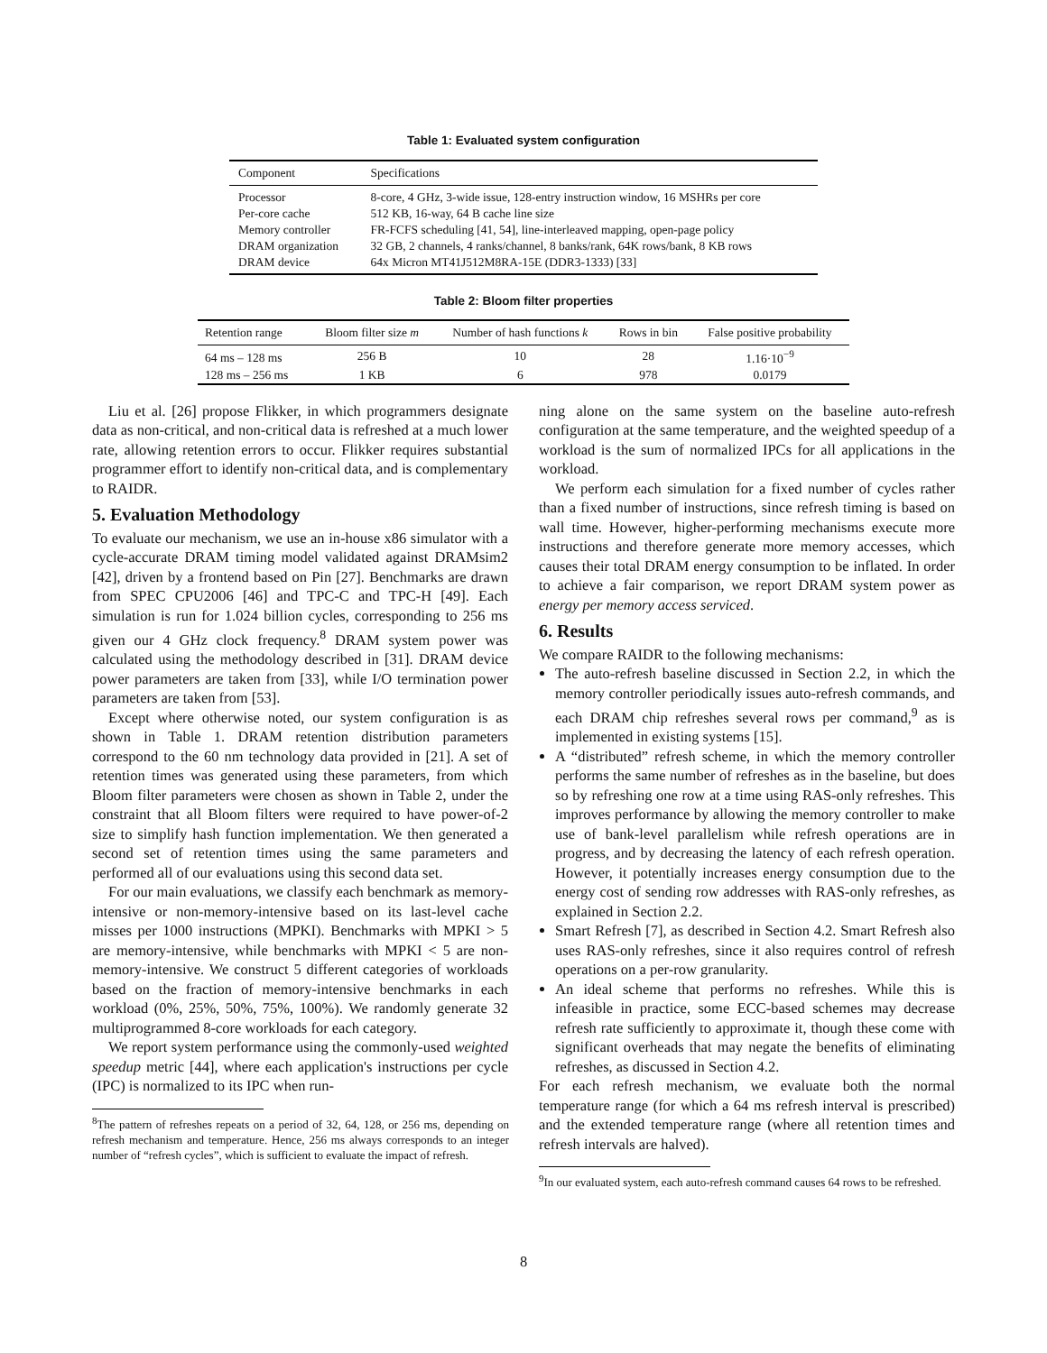Table 1: Evaluated system configuration
| Component | Specifications |
| Processor | 8-core, 4 GHz, 3-wide issue, 128-entry instruction window, 16 MSHRs per core |
| Per-core cache | 512 KB, 16-way, 64 B cache line size |
| Memory controller | FR-FCFS scheduling [41, 54], line-interleaved mapping, open-page policy |
| DRAM organization | 32 GB, 2 channels, 4 ranks/channel, 8 banks/rank, 64K rows/bank, 8 KB rows |
| DRAM device | 64x Micron MT41J512M8RA-15E (DDR3-1333) [33] |
Table 2: Bloom filter properties
| Retention range | Bloom filter size m | Number of hash functions k | Rows in bin | False positive probability |
| --- | --- | --- | --- | --- |
| 64 ms – 128 ms | 256 B | 10 | 28 | 1.16·10<sup>−9</sup> |
| 128 ms – 256 ms | 1 KB | 6 | 978 | 0.0179 |
Liu et al. [26] propose Flikker, in which programmers designate data as non-critical, and non-critical data is refreshed at a much lower rate, allowing retention errors to occur. Flikker requires substantial programmer effort to identify non-critical data, and is complementary to RAIDR.
5. Evaluation Methodology
To evaluate our mechanism, we use an in-house x86 simulator with a cycle-accurate DRAM timing model validated against DRAMsim2 [42], driven by a frontend based on Pin [27]. Benchmarks are drawn from SPEC CPU2006 [46] and TPC-C and TPC-H [49]. Each simulation is run for 1.024 billion cycles, corresponding to 256 ms given our 4 GHz clock frequency.<sup>8</sup> DRAM system power was calculated using the methodology described in [31]. DRAM device power parameters are taken from [33], while I/O termination power parameters are taken from [53].
Except where otherwise noted, our system configuration is as shown in Table 1. DRAM retention distribution parameters correspond to the 60 nm technology data provided in [21]. A set of retention times was generated using these parameters, from which Bloom filter parameters were chosen as shown in Table 2, under the constraint that all Bloom filters were required to have power-of-2 size to simplify hash function implementation. We then generated a second set of retention times using the same parameters and performed all of our evaluations using this second data set.
For our main evaluations, we classify each benchmark as memory-intensive or non-memory-intensive based on its last-level cache misses per 1000 instructions (MPKI). Benchmarks with MPKI > 5 are memory-intensive, while benchmarks with MPKI < 5 are non-memory-intensive. We construct 5 different categories of workloads based on the fraction of memory-intensive benchmarks in each workload (0%, 25%, 50%, 75%, 100%). We randomly generate 32 multiprogrammed 8-core workloads for each category.
We report system performance using the commonly-used weighted speedup metric [44], where each application's instructions per cycle (IPC) is normalized to its IPC when run-
<sup>8</sup> The pattern of refreshes repeats on a period of 32, 64, 128, or 256 ms, depending on refresh mechanism and temperature. Hence, 256 ms always corresponds to an integer number of “refresh cycles”, which is sufficient to evaluate the impact of refresh.
ning alone on the same system on the baseline auto-refresh configuration at the same temperature, and the weighted speedup of a workload is the sum of normalized IPCs for all applications in the workload.
We perform each simulation for a fixed number of cycles rather than a fixed number of instructions, since refresh timing is based on wall time. However, higher-performing mechanisms execute more instructions and therefore generate more memory accesses, which causes their total DRAM energy consumption to be inflated. In order to achieve a fair comparison, we report DRAM system power as energy per memory access serviced.
6. Results
We compare RAIDR to the following mechanisms:
The auto-refresh baseline discussed in Section 2.2, in which the memory controller periodically issues auto-refresh commands, and each DRAM chip refreshes several rows per command,<sup>9</sup> as is implemented in existing systems [15].
A “distributed” refresh scheme, in which the memory controller performs the same number of refreshes as in the baseline, but does so by refreshing one row at a time using RAS-only refreshes. This improves performance by allowing the memory controller to make use of bank-level parallelism while refresh operations are in progress, and by decreasing the latency of each refresh operation. However, it potentially increases energy consumption due to the energy cost of sending row addresses with RAS-only refreshes, as explained in Section 2.2.
Smart Refresh [7], as described in Section 4.2. Smart Refresh also uses RAS-only refreshes, since it also requires control of refresh operations on a per-row granularity.
An ideal scheme that performs no refreshes. While this is infeasible in practice, some ECC-based schemes may decrease refresh rate sufficiently to approximate it, though these come with significant overheads that may negate the benefits of eliminating refreshes, as discussed in Section 4.2.
For each refresh mechanism, we evaluate both the normal temperature range (for which a 64 ms refresh interval is prescribed) and the extended temperature range (where all retention times and refresh intervals are halved).
<sup>9</sup> In our evaluated system, each auto-refresh command causes 64 rows to be refreshed.
8